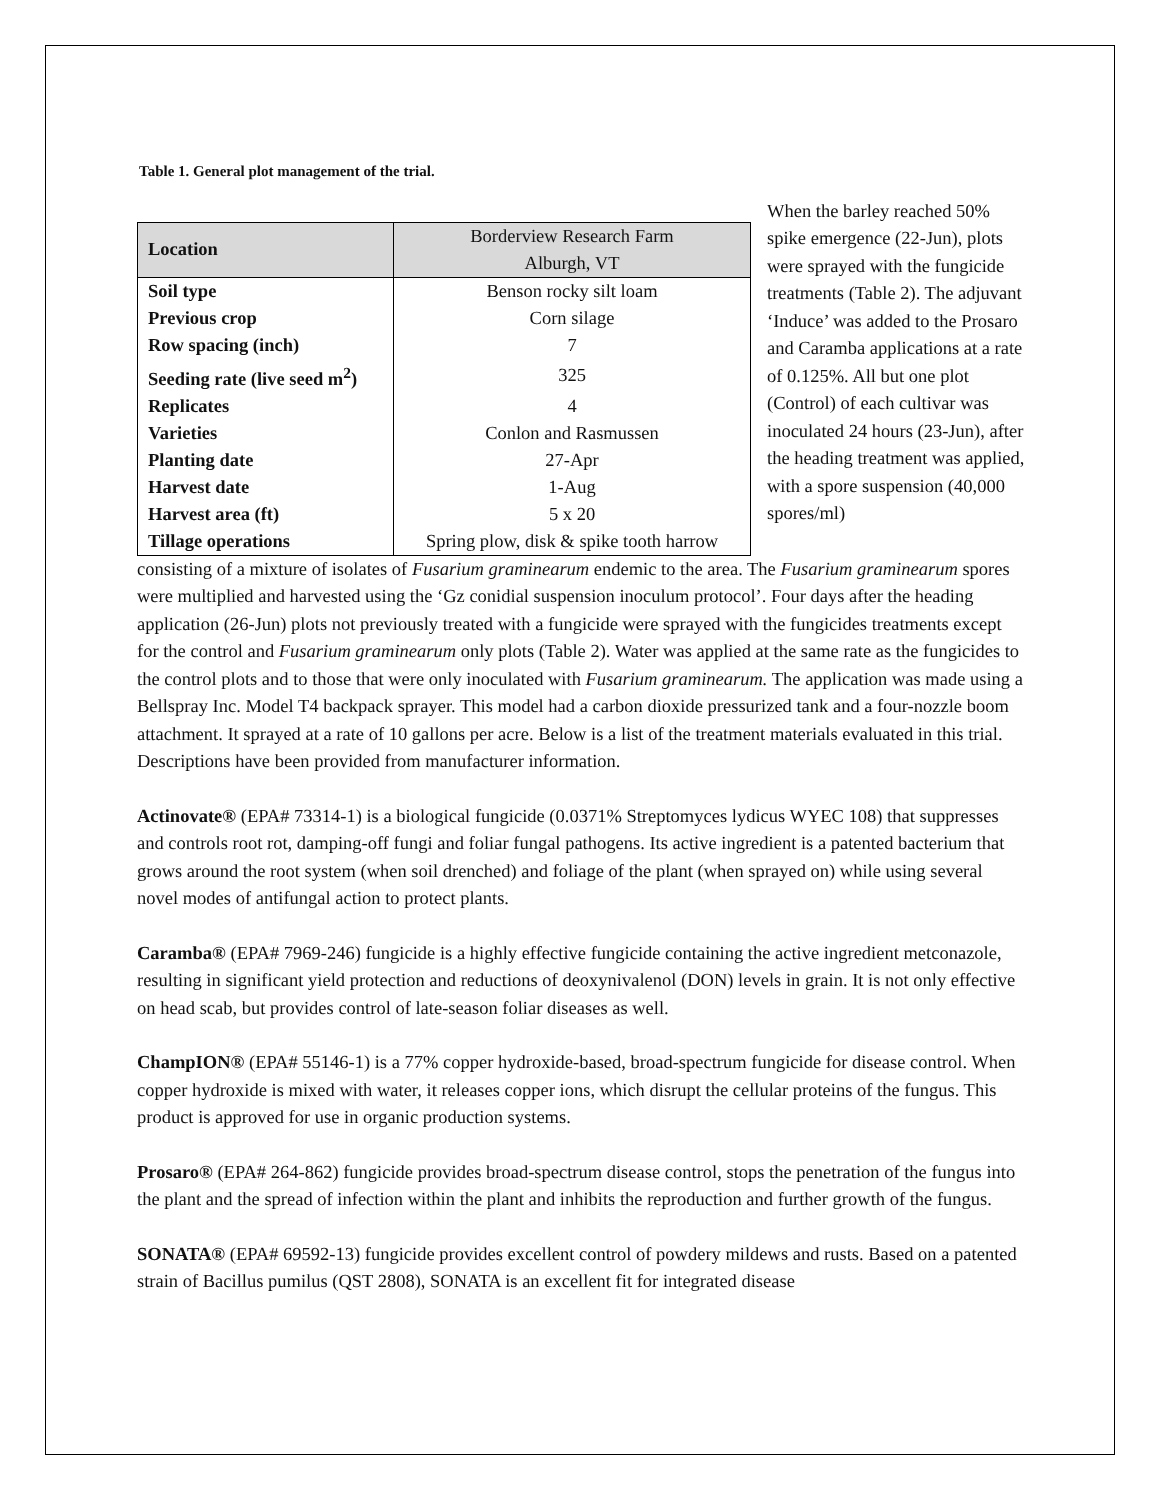Table 1. General plot management of the trial.
| Location | Borderview Research Farm Alburgh, VT |
| Soil type | Benson rocky silt loam |
| Previous crop | Corn silage |
| Row spacing (inch) | 7 |
| Seeding rate (live seed m<sup>2</sup>) | 325 |
| Replicates | 4 |
| Varieties | Conlon and Rasmussen |
| Planting date | 27-Apr |
| Harvest date | 1-Aug |
| Harvest area (ft) | 5 x 20 |
| Tillage operations | Spring plow, disk & spike tooth harrow |
When the barley reached 50% spike emergence (22-Jun), plots were sprayed with the fungicide treatments (Table 2). The adjuvant ‘Induce’ was added to the Prosaro and Caramba applications at a rate of 0.125%. All but one plot (Control) of each cultivar was inoculated 24 hours (23-Jun), after the heading treatment was applied, with a spore suspension (40,000 spores/ml)
consisting of a mixture of isolates of Fusarium graminearum endemic to the area. The Fusarium graminearum spores were multiplied and harvested using the ‘Gz conidial suspension inoculum protocol’. Four days after the heading application (26-Jun) plots not previously treated with a fungicide were sprayed with the fungicides treatments except for the control and Fusarium graminearum only plots (Table 2). Water was applied at the same rate as the fungicides to the control plots and to those that were only inoculated with Fusarium graminearum. The application was made using a Bellspray Inc. Model T4 backpack sprayer. This model had a carbon dioxide pressurized tank and a four-nozzle boom attachment. It sprayed at a rate of 10 gallons per acre. Below is a list of the treatment materials evaluated in this trial. Descriptions have been provided from manufacturer information.
Actinovate® (EPA# 73314-1) is a biological fungicide (0.0371% Streptomyces lydicus WYEC 108) that suppresses and controls root rot, damping-off fungi and foliar fungal pathogens. Its active ingredient is a patented bacterium that grows around the root system (when soil drenched) and foliage of the plant (when sprayed on) while using several novel modes of antifungal action to protect plants.
Caramba® (EPA# 7969-246) fungicide is a highly effective fungicide containing the active ingredient metconazole, resulting in significant yield protection and reductions of deoxynivalenol (DON) levels in grain. It is not only effective on head scab, but provides control of late-season foliar diseases as well.
ChampION® (EPA# 55146-1) is a 77% copper hydroxide-based, broad-spectrum fungicide for disease control. When copper hydroxide is mixed with water, it releases copper ions, which disrupt the cellular proteins of the fungus. This product is approved for use in organic production systems.
Prosaro® (EPA# 264-862) fungicide provides broad-spectrum disease control, stops the penetration of the fungus into the plant and the spread of infection within the plant and inhibits the reproduction and further growth of the fungus.
SONATA® (EPA# 69592-13) fungicide provides excellent control of powdery mildews and rusts. Based on a patented strain of Bacillus pumilus (QST 2808), SONATA is an excellent fit for integrated disease